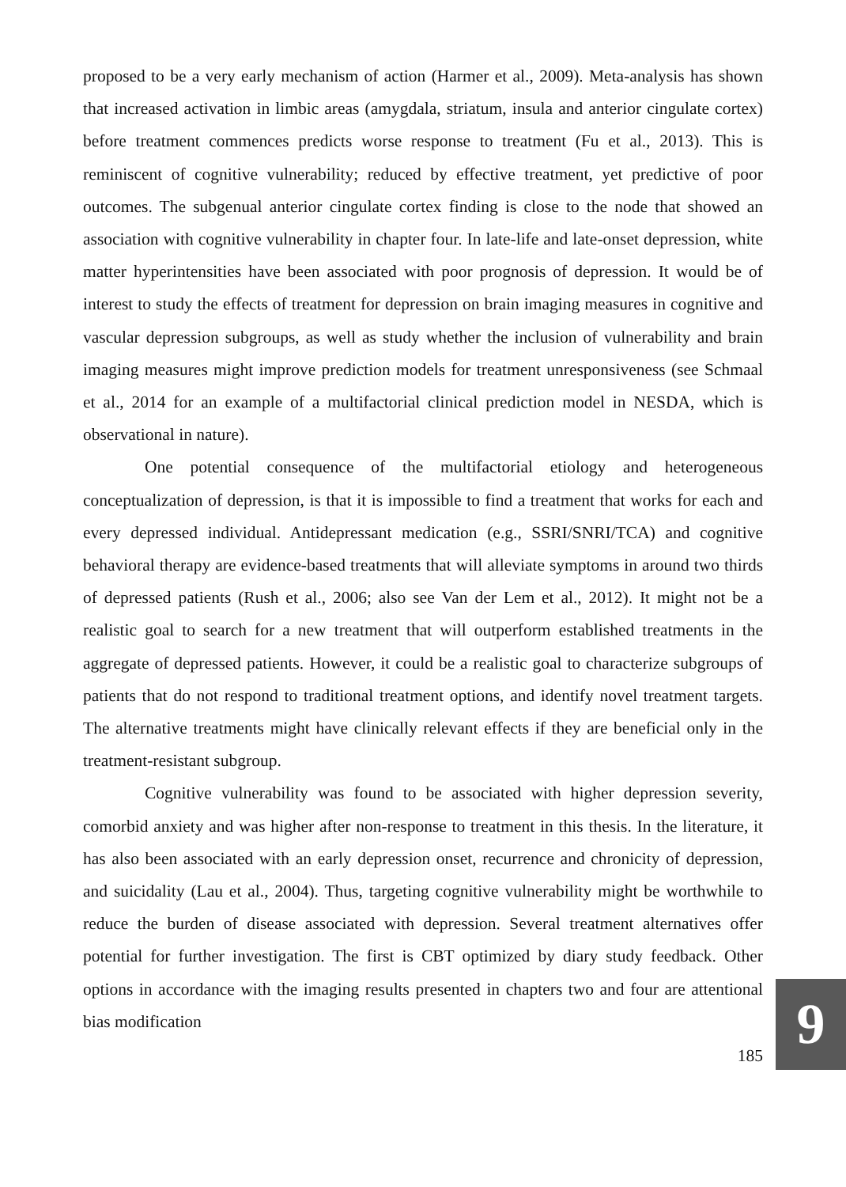proposed to be a very early mechanism of action (Harmer et al., 2009). Meta-analysis has shown that increased activation in limbic areas (amygdala, striatum, insula and anterior cingulate cortex) before treatment commences predicts worse response to treatment (Fu et al., 2013). This is reminiscent of cognitive vulnerability; reduced by effective treatment, yet predictive of poor outcomes. The subgenual anterior cingulate cortex finding is close to the node that showed an association with cognitive vulnerability in chapter four. In late-life and late-onset depression, white matter hyperintensities have been associated with poor prognosis of depression. It would be of interest to study the effects of treatment for depression on brain imaging measures in cognitive and vascular depression subgroups, as well as study whether the inclusion of vulnerability and brain imaging measures might improve prediction models for treatment unresponsiveness (see Schmaal et al., 2014 for an example of a multifactorial clinical prediction model in NESDA, which is observational in nature).
One potential consequence of the multifactorial etiology and heterogeneous conceptualization of depression, is that it is impossible to find a treatment that works for each and every depressed individual. Antidepressant medication (e.g., SSRI/SNRI/TCA) and cognitive behavioral therapy are evidence-based treatments that will alleviate symptoms in around two thirds of depressed patients (Rush et al., 2006; also see Van der Lem et al., 2012). It might not be a realistic goal to search for a new treatment that will outperform established treatments in the aggregate of depressed patients. However, it could be a realistic goal to characterize subgroups of patients that do not respond to traditional treatment options, and identify novel treatment targets. The alternative treatments might have clinically relevant effects if they are beneficial only in the treatment-resistant subgroup.
Cognitive vulnerability was found to be associated with higher depression severity, comorbid anxiety and was higher after non-response to treatment in this thesis. In the literature, it has also been associated with an early depression onset, recurrence and chronicity of depression, and suicidality (Lau et al., 2004). Thus, targeting cognitive vulnerability might be worthwhile to reduce the burden of disease associated with depression. Several treatment alternatives offer potential for further investigation. The first is CBT optimized by diary study feedback. Other options in accordance with the imaging results presented in chapters two and four are attentional bias modification
185
9